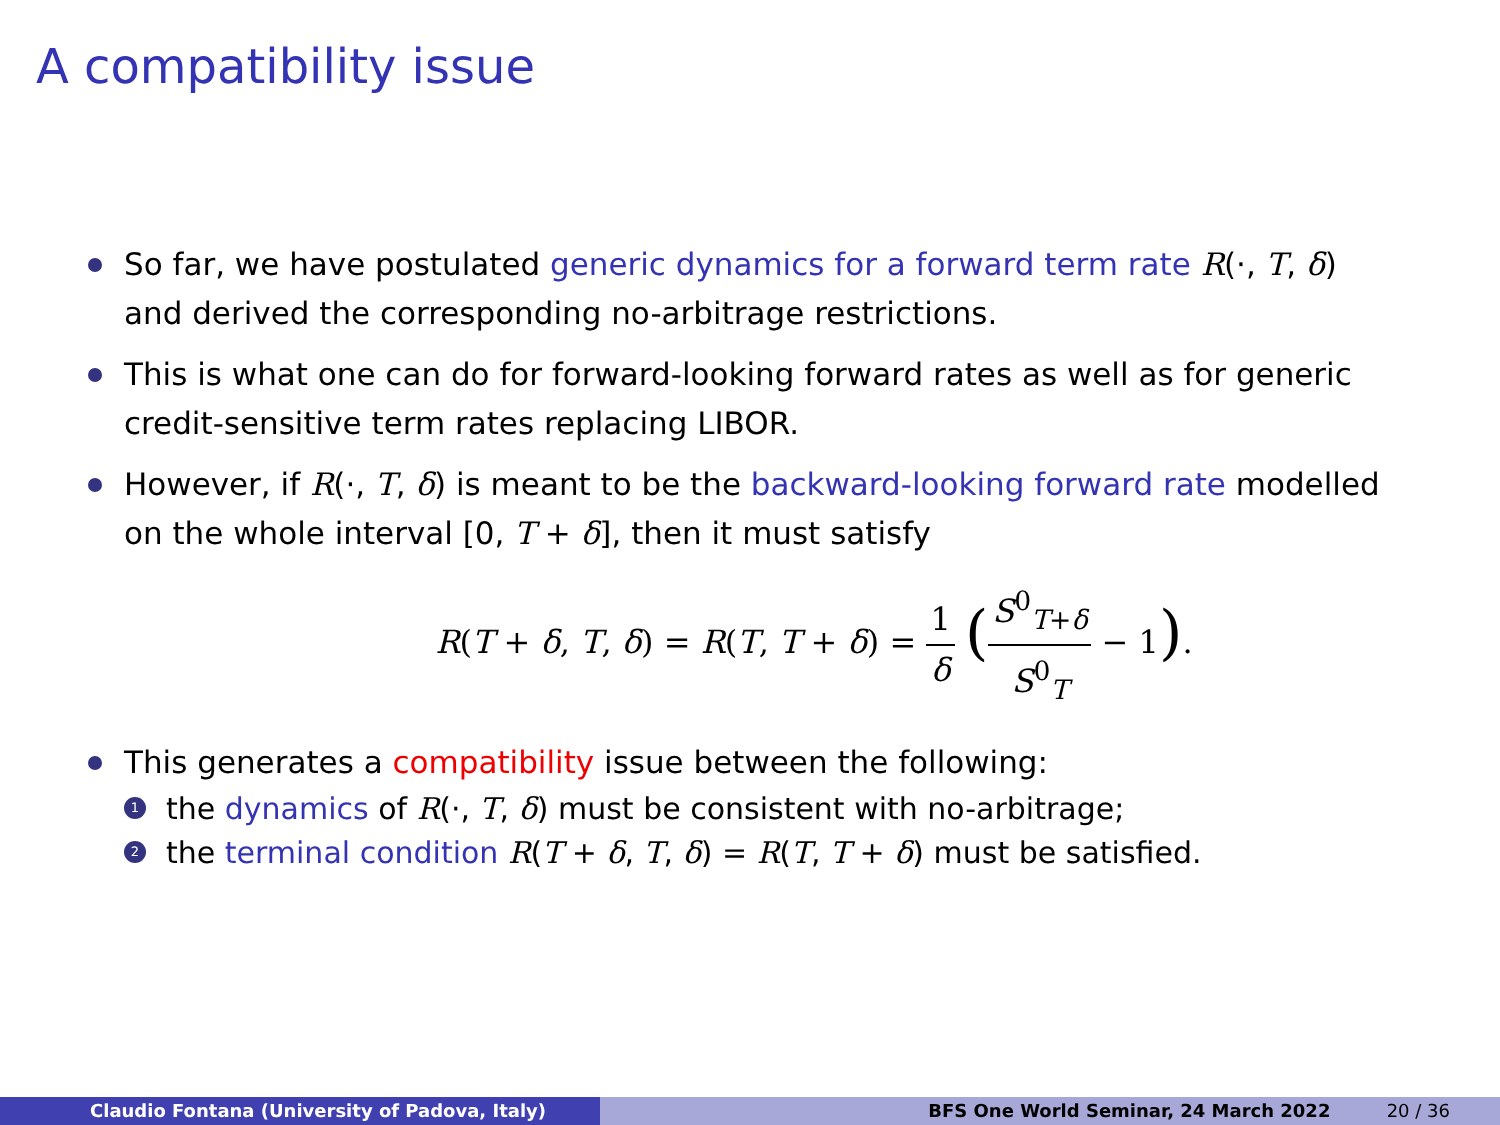A compatibility issue
So far, we have postulated generic dynamics for a forward term rate R(·, T, δ) and derived the corresponding no-arbitrage restrictions.
This is what one can do for forward-looking forward rates as well as for generic credit-sensitive term rates replacing LIBOR.
However, if R(·, T, δ) is meant to be the backward-looking forward rate modelled on the whole interval [0, T + δ], then it must satisfy
R(T + δ, T, δ) = R(T, T + δ) = 1 δ (S<sup>0</sup><sub>T+δ</sub> S<sup>0</sup><sub>T</sub> − 1).
This generates a compatibility issue between the following:
1 the dynamics of R(·, T, δ) must be consistent with no-arbitrage;
2 the terminal condition R(T + δ, T, δ) = R(T, T + δ) must be satisfied.
Claudio Fontana (University of Padova, Italy) BFS One World Seminar, 24 March 2022 20 / 36